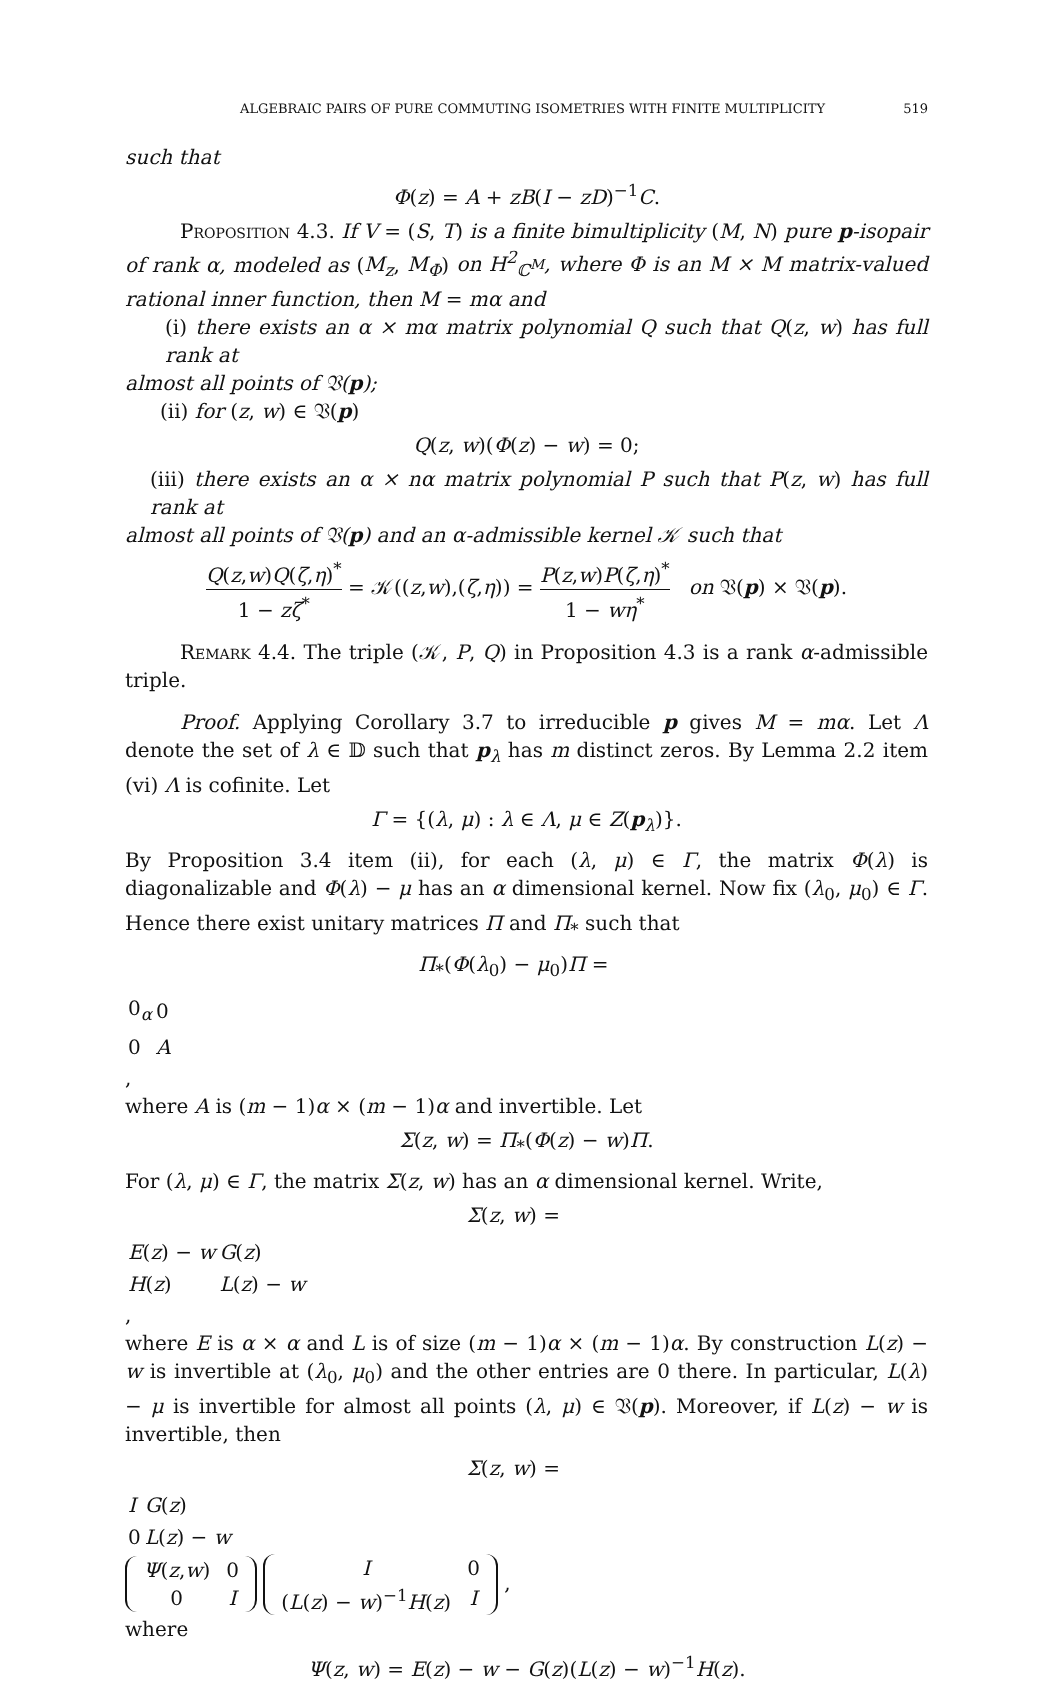ALGEBRAIC PAIRS OF PURE COMMUTING ISOMETRIES WITH FINITE MULTIPLICITY 519
such that
Φ(z) = A + zB(I − zD)<sup>−1</sup>C.
Proposition 4.3. If V = (S, T) is a finite bimultiplicity (M, N) pure p-isopair of rank α, modeled as (M<sub>z</sub>, M<sub>Φ</sub>) on H<sup>2</sup><sub>ℂ<sup>M</sup></sub>, where Φ is an M × M matrix-valued rational inner function, then M = mα and
(i) there exists an α × mα matrix polynomial Q such that Q(z, w) has full rank at
almost all points of 𝔙(p);
(ii) for (z, w) ∈ 𝔙(p)
Q(z, w)(Φ(z) − w) = 0;
(iii) there exists an α × nα matrix polynomial P such that P(z, w) has full rank at
almost all points of 𝔙(p) and an α-admissible kernel 𝒦 such that
Q(z,w)Q(ζ,η)<sup>*</sup> 1 − zζ<sup>*</sup> = 𝒦((z,w),(ζ,η)) = P(z,w)P(ζ,η)<sup>*</sup> 1 − wη<sup>*</sup> on 𝔙(p) × 𝔙(p).
Remark 4.4. The triple (𝒦, P, Q) in Proposition 4.3 is a rank α-admissible triple.
Proof. Applying Corollary 3.7 to irreducible p gives M = mα. Let Λ denote the set of λ ∈ 𝔻 such that p<sub>λ</sub> has m distinct zeros. By Lemma 2.2 item (vi) Λ is cofinite. Let
Γ = {(λ, μ) : λ ∈ Λ, μ ∈ Z(p<sub>λ</sub>)}.
By Proposition 3.4 item (ii), for each (λ, μ) ∈ Γ, the matrix Φ(λ) is diagonalizable and Φ(λ) − μ has an α dimensional kernel. Now fix (λ<sub>0</sub>, μ<sub>0</sub>) ∈ Γ. Hence there exist unitary matrices Π and Π<sub>*</sub> such that
Π<sub>*</sub>(Φ(λ<sub>0</sub>) − μ<sub>0</sub>)Π =
| 0<sub>α</sub> | 0 |
| 0 | A |
,
where A is (m − 1)α × (m − 1)α and invertible. Let
Σ(z, w) = Π<sub>*</sub>(Φ(z) − w)Π.
For (λ, μ) ∈ Γ, the matrix Σ(z, w) has an α dimensional kernel. Write,
Σ(z, w) =
| E ( z ) − w | G ( z ) |
| H ( z ) | L ( z ) − w |
,
where E is α × α and L is of size (m − 1)α × (m − 1)α. By construction L(z) − w is invertible at (λ<sub>0</sub>, μ<sub>0</sub>) and the other entries are 0 there. In particular, L(λ) − μ is invertible for almost all points (λ, μ) ∈ 𝔙(p). Moreover, if L(z) − w is invertible, then
Σ(z, w) =
| I | G ( z ) |
| 0 | L ( z ) − w |
| Ψ ( z , w ) | 0 |
| 0 | I |
| I | 0 |
| ( L ( z ) − w )<sup>−1</sup> H ( z ) | I |
,
where
Ψ(z, w) = E(z) − w − G(z)(L(z) − w)<sup>−1</sup>H(z).